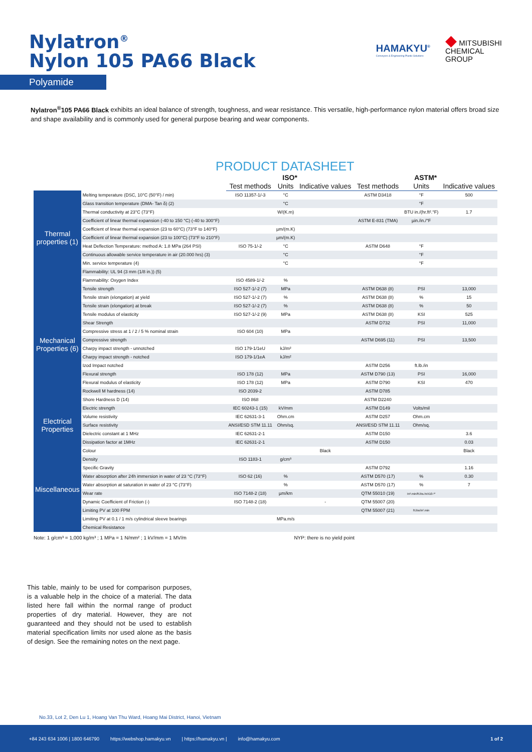Nylatron<sup>®</sup>
Nylon 105 PA66 Black
HAMAKYU<sup>®</sup>
Conveyors & Engineering Plastic Solutions
◆ MITSUBISHI
CHEMICAL
GROUP
Polyamide
Nylatron<sup>®</sup>105 PA66 Black exhibits an ideal balance of strength, toughness, and wear resistance. This versatile, high-performance nylon material offers broad size and shape availability and is commonly used for general purpose bearing and wear components.
PRODUCT DATASHEET
| | | ISO* | | | ASTM* | | |
| --- | --- | --- | --- | --- | --- | --- | --- |
| | | Test methods | Units | Indicative values | Test methods | Units | Indicative values |
| Thermal properties (1) | Melting temperature (DSC, 10°C (50°F) / min) | ISO 11357-1/-3 | °C | | ASTM D3418 | °F | 500 |
| | Glass transition temperature (DMA- Tan δ) (2) | | °C | | | °F | |
| | Thermal conductivity at 23°C (73°F) | | W/(K.m) | | | BTU in./(hr.ft².°F) | 1.7 |
| | Coefficient of linear thermal expansion (-40 to 150 °C) (-40 to 300°F) | | | | ASTM E-831 (TMA) | µin./in./°F | |
| | Coefficient of linear thermal expansion (23 to 60°C) (73°F to 140°F) | | µm/(m.K) | | | | |
| | Coefficient of linear thermal expansion (23 to 100°C) (73°F to 210°F) | | µm/(m.K) | | | | |
| | Heat Deflection Temperature: method A: 1.8 MPa (264 PSI) | ISO 75-1/-2 | °C | | ASTM D648 | °F | |
| | Continuous allowable service temperature in air (20.000 hrs) (3) | | °C | | | °F | |
| | Min. service temperature (4) | | °C | | | °F | |
| | Flammability: UL 94 (3 mm (1/8 in.)) (5) | | | | | | |
| | Flammability: Oxygen Index | ISO 4589-1/-2 | % | | | | |
| Mechanical Properties (6) | Tensile strength | ISO 527-1/-2 (7) | MPa | | ASTM D638 (8) | PSI | 13,000 |
| | Tensile strain (elongation) at yield | ISO 527-1/-2 (7) | % | | ASTM D638 (8) | % | 15 |
| | Tensile strain (elongation) at break | ISO 527-1/-2 (7) | % | | ASTM D638 (8) | % | 50 |
| | Tensile modulus of elasticity | ISO 527-1/-2 (9) | MPa | | ASTM D638 (8) | KSI | 525 |
| | Shear Strength | | | | ASTM D732 | PSI | 11,000 |
| | Compressive stress at 1 / 2 / 5 % nominal strain | ISO 604 (10) | MPa | | | | |
| | Compressive strength | | | | ASTM D695 (11) | PSI | 13,500 |
| | Charpy impact strength - unnotched | ISO 179-1/1eU | kJ/m² | | | | |
| | Charpy impact strength - notched | ISO 179-1/1eA | kJ/m² | | | | |
| | Izod Impact notched | | | | ASTM D256 | ft.lb./in | |
| | Flexural strength | ISO 178 (12) | MPa | | ASTM D790 (13) | PSI | 16,000 |
| | Flexural modulus of elasticity | ISO 178 (12) | MPa | | ASTM D790 | KSI | 470 |
| | Rockwell M hardness (14) | ISO 2039-2 | | | ASTM D785 | | |
| | Shore Hardness D (14) | ISO 868 | | | ASTM D2240 | | |
| Electrical Properties | Electric strength | IEC 60243-1 (15) | kV/mm | | ASTM D149 | Volts/mil | |
| | Volume resistivity | IEC 62631-3-1 | Ohm.cm | | ASTM D257 | Ohm.cm | |
| | Surface resistivity | ANSI/ESD STM 11.11 | Ohm/sq. | | ANSI/ESD STM 11.11 | Ohm/sq. | |
| | Dielectric constant at 1 MHz | IEC 62631-2-1 | | | ASTM D150 | | 3.6 |
| | Dissipation factor at 1MHz | IEC 62631-2-1 | | | ASTM D150 | | 0.03 |
| Miscellaneous | Colour | | | Black | | | Black |
| | Density | ISO 1183-1 | g/cm³ | | | | |
| | Specific Gravity | | | | ASTM D792 | | 1.16 |
| | Water absorption after 24h immersion in water of 23 °C (73°F) | ISO 62 (16) | % | | ASTM D570 (17) | % | 0.30 |
| | Water absorption at saturation in water of 23 °C (73°F) | | % | | ASTM D570 (17) | % | 7 |
| | Wear rate | ISO 7148-2 (18) | µm/km | | QTM 55010 (19) | In³.min/ft.lbs.hrX10-¹⁰ | |
| | Dynamic Coefficient of Friction (-) | ISO 7148-2 (18) | | - | QTM 55007 (20) | | |
| | Limiting PV at 100 FPM | | | | QTM 55007 (21) | ft.lbs/in².min | |
| | Limiting PV at 0.1 / 1 m/s cylindrical sleeve bearings | | MPa.m/s | | | | |
| | Chemical Resistance | | | | | | |
Note: 1 g/cm³ = 1,000 kg/m³ ; 1 MPa = 1 N/mm² ; 1 kV/mm = 1 MV/m NYP: there is no yield point
This table, mainly to be used for comparison purposes, is a valuable help in the choice of a material. The data listed here fall within the normal range of product properties of dry material. However, they are not guaranteed and they should not be used to establish material specification limits nor used alone as the basis of design. See the remaining notes on the next page.
No.33, Lot 2, Den Lu 1, Hoang Van Thu Ward, Hoang Mai District, Hanoi, Vietnam
+84 243 634 1006 | 1800 646790 https://webshop.hamakyu.vn | https://hamakyu.vn | info@hamakyu.com 1 of 2